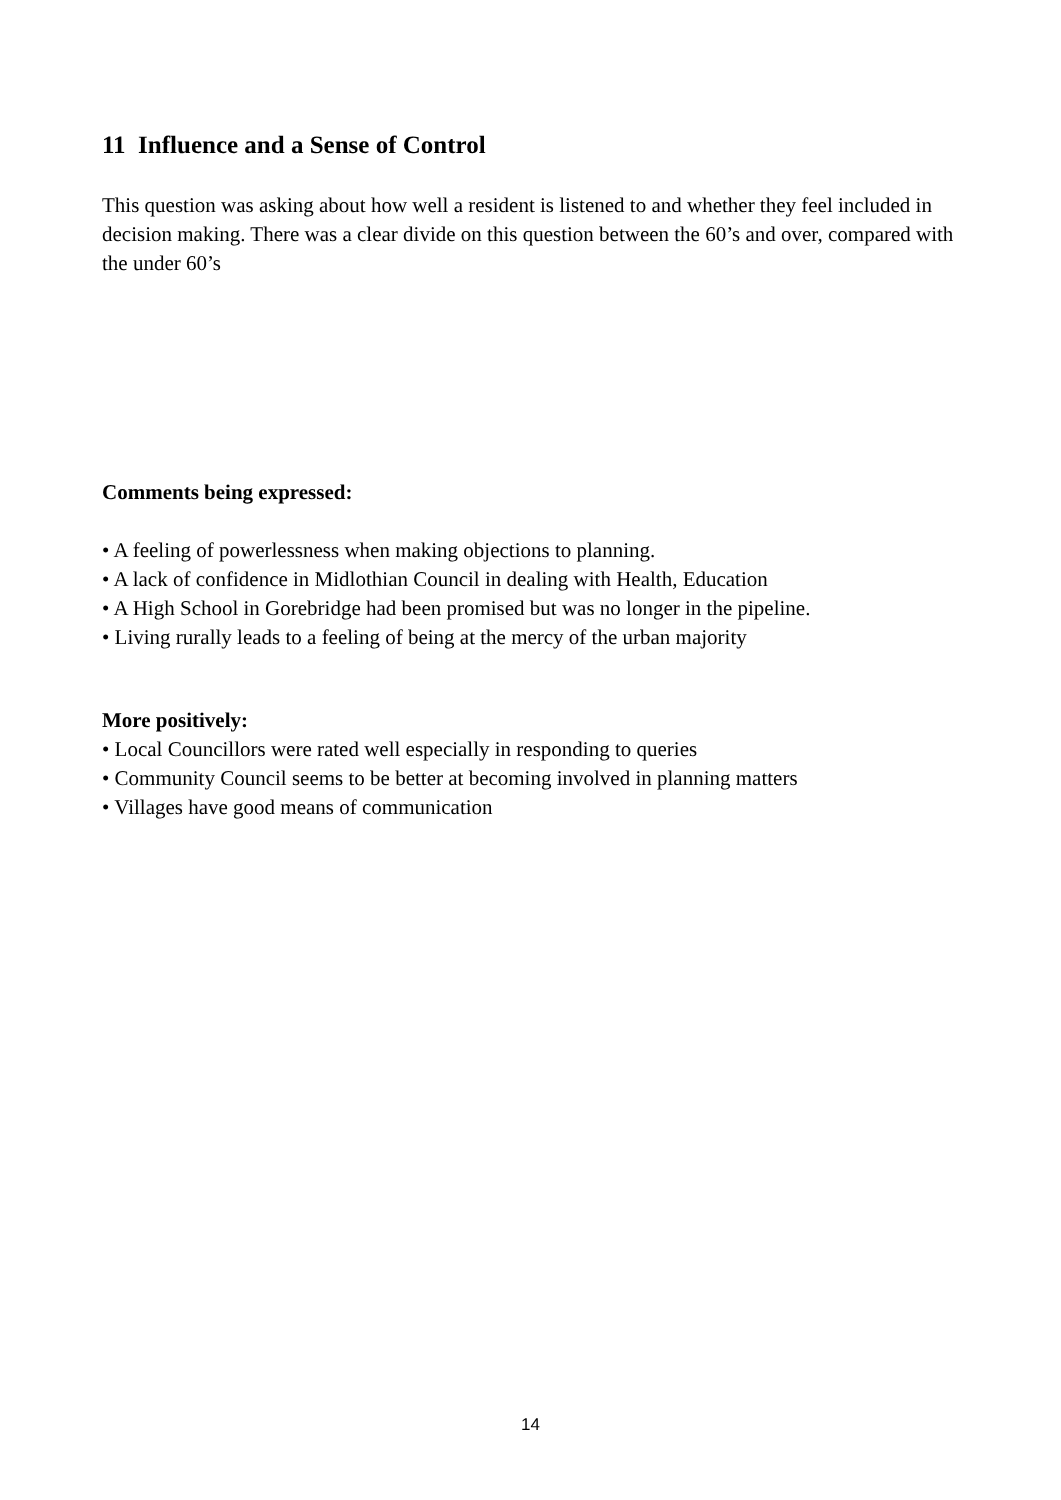11 Influence and a Sense of Control
This question was asking about how well a resident is listened to and whether they feel included in decision making. There was a clear divide on this question between the 60’s and over, compared with the under 60’s
Comments being expressed:
• A feeling of powerlessness when making objections to planning.
• A lack of confidence in Midlothian Council in dealing with Health, Education
• A High School in Gorebridge had been promised but was no longer in the pipeline.
• Living rurally leads to a feeling of being at the mercy of the urban majority
More positively:
• Local Councillors were rated well especially in responding to queries
• Community Council seems to be better at becoming involved in planning matters
• Villages have good means of communication
14